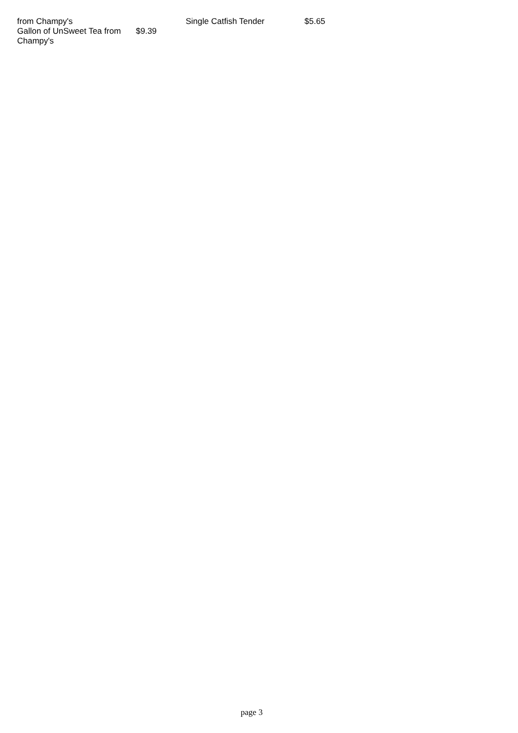| from Champy's | |
| Gallon of UnSweet Tea from Champy's | $9.39 |
| Single Catfish Tender | $5.65 |
page 3